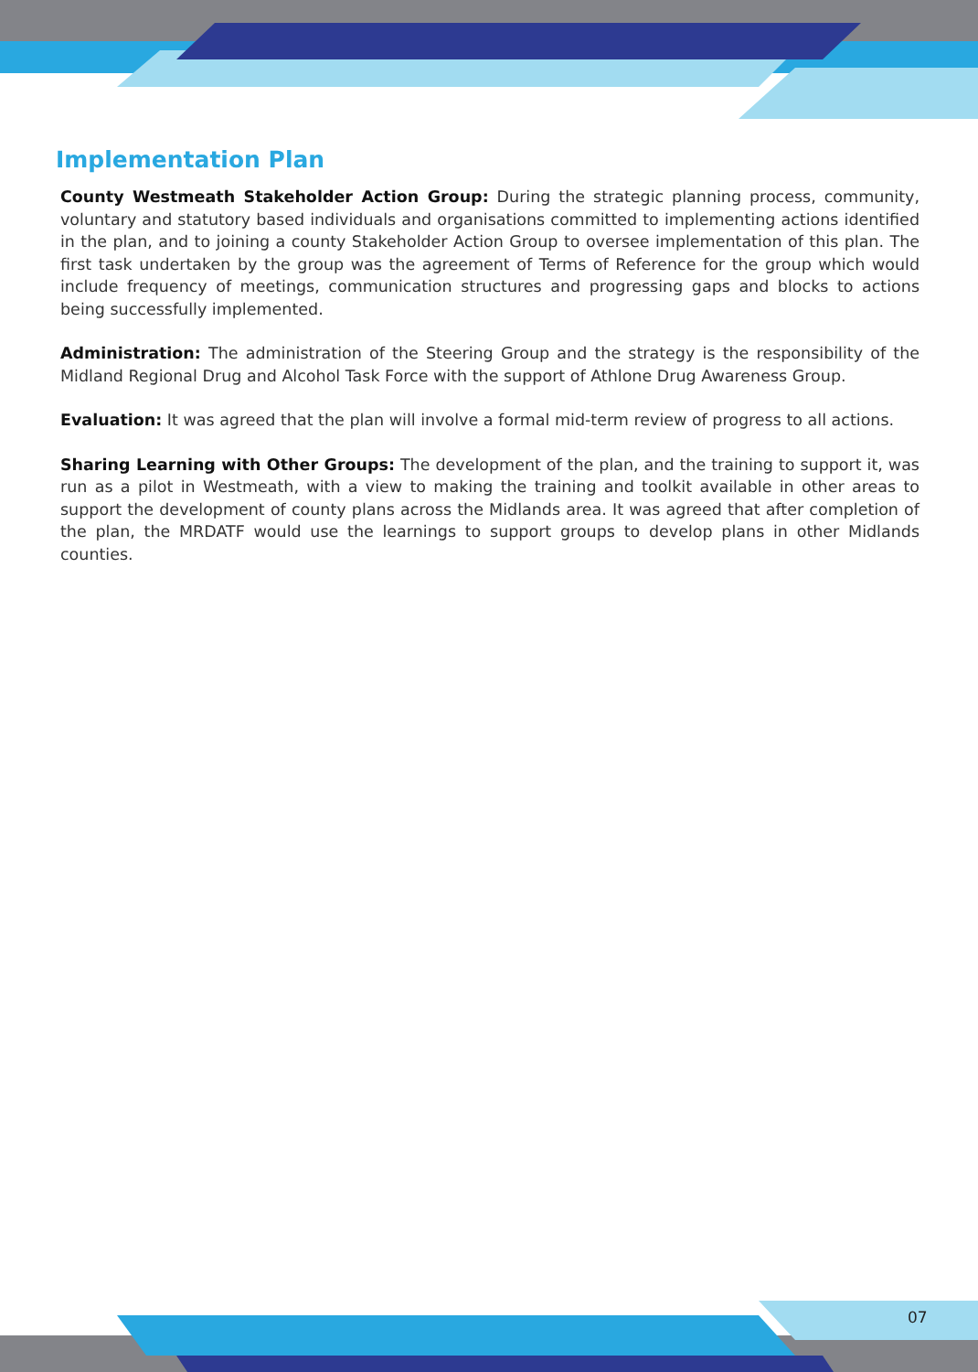Implementation Plan
County Westmeath Stakeholder Action Group: During the strategic planning process, community, voluntary and statutory based individuals and organisations committed to implementing actions identified in the plan, and to joining a county Stakeholder Action Group to oversee implementation of this plan. The first task undertaken by the group was the agreement of Terms of Reference for the group which would include frequency of meetings, communication structures and progressing gaps and blocks to actions being successfully implemented.
Administration: The administration of the Steering Group and the strategy is the responsibility of the Midland Regional Drug and Alcohol Task Force with the support of Athlone Drug Awareness Group.
Evaluation: It was agreed that the plan will involve a formal mid-term review of progress to all actions.
Sharing Learning with Other Groups: The development of the plan, and the training to support it, was run as a pilot in Westmeath, with a view to making the training and toolkit available in other areas to support the development of county plans across the Midlands area. It was agreed that after completion of the plan, the MRDATF would use the learnings to support groups to develop plans in other Midlands counties.
07